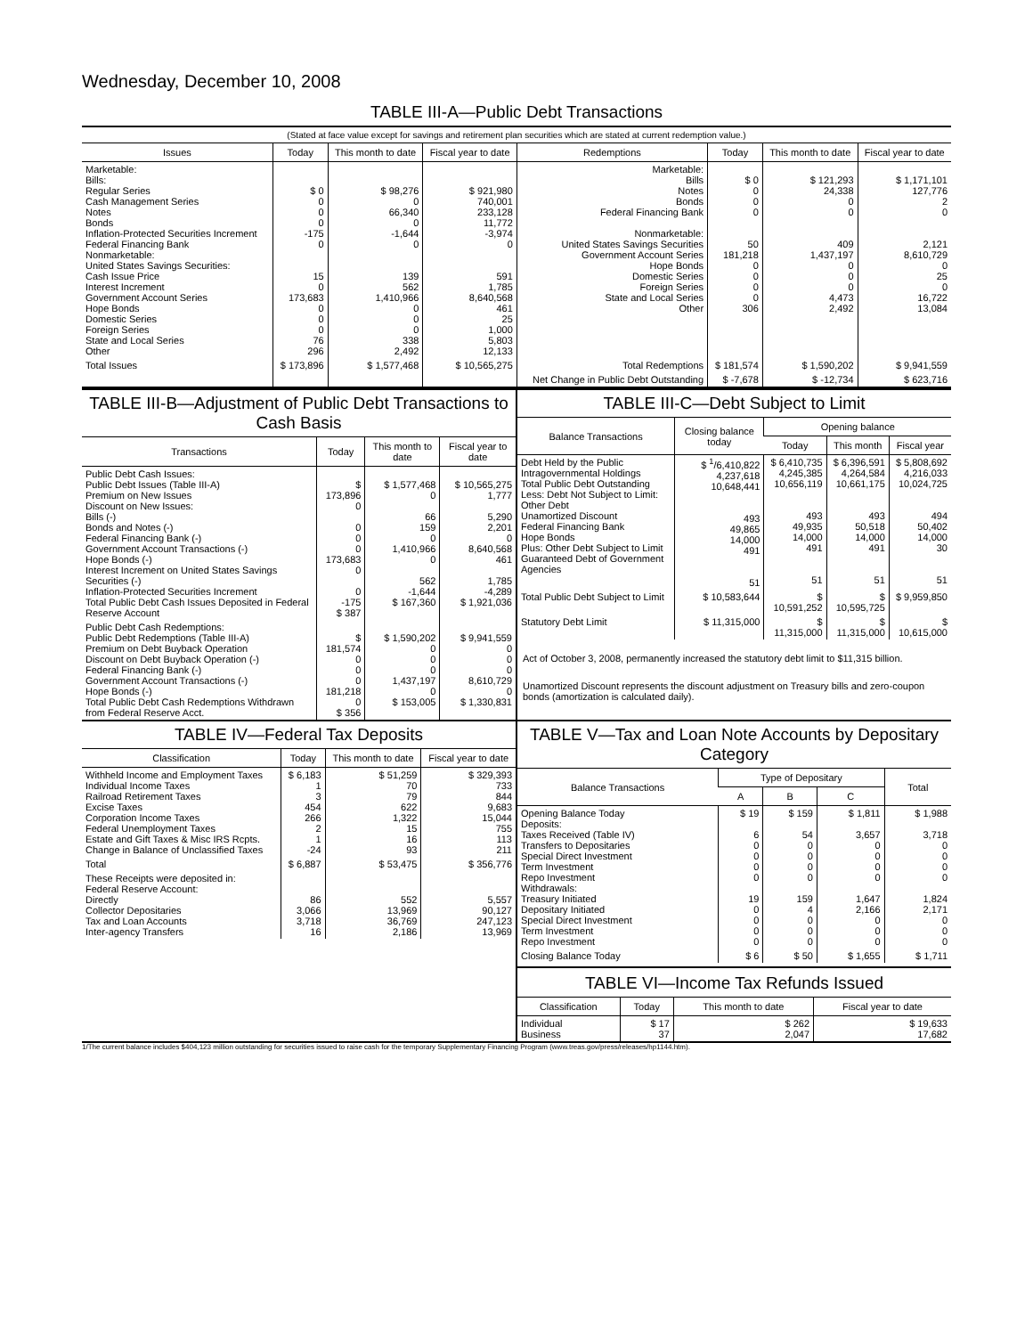Wednesday, December 10, 2008
TABLE III-A—Public Debt Transactions
(Stated at face value except for savings and retirement plan securities which are stated at current redemption value.)
| Issues | Today | This month to date | Fiscal year to date | Redemptions | Today | This month to date | Fiscal year to date |
| --- | --- | --- | --- | --- | --- | --- | --- |
| Marketable: Bills: Regular Series Cash Management Series Notes Bonds Inflation-Protected Securities Increment Federal Financing Bank Nonmarketable: United States Savings Securities: Cash Issue Price Interest Increment Government Account Series Hope Bonds Domestic Series Foreign Series State and Local Series Other | $ 0 0 0 0 -175 0 15 0 173,683 0 0 0 76 296 | $ 98,276 0 66,340 0 -1,644 0 139 562 1,410,966 0 0 0 338 2,492 | $ 921,980 740,001 233,128 11,772 -3,974 0 591 1,785 8,640,568 461 25 1,000 5,803 12,133 | Marketable: Bills Notes Bonds Federal Financing Bank Nonmarketable: United States Savings Securities Government Account Series Hope Bonds Domestic Series Foreign Series State and Local Series Other | $ 0 0 0 0 50 181,218 0 0 0 0 306 | $ 121,293 24,338 0 0 409 1,437,197 0 0 0 4,473 2,492 | $ 1,171,101 127,776 2 0 2,121 8,610,729 0 25 0 16,722 13,084 |
| Total Issues | $ 173,896 | $ 1,577,468 | $ 10,565,275 | Total Redemptions | $ 181,574 | $ 1,590,202 | $ 9,941,559 |
| | | | | Net Change in Public Debt Outstanding | $ -7,678 | $ -12,734 | $ 623,716 |
TABLE III-B—Adjustment of Public Debt Transactions to Cash Basis
| Transactions | Today | This month to date | Fiscal year to date |
| --- | --- | --- | --- |
| Public Debt Cash Issues: Public Debt Issues (Table III-A) Premium on New Issues Discount on New Issues: Bills (-) Bonds and Notes (-) Federal Financing Bank (-) Government Account Transactions (-) Hope Bonds (-) Interest Increment on United States Savings Securities (-) Inflation-Protected Securities Increment Total Public Debt Cash Issues Deposited in Federal Reserve Account | $ 173,896 0 0 0 0 173,683 0 0 -175 $ 387 | $ 1,577,468 0 66 159 0 1,410,966 0 562 -1,644 $ 167,360 | $ 10,565,275 1,777 5,290 2,201 0 8,640,568 461 1,785 -4,289 $ 1,921,036 |
| Public Debt Cash Redemptions: Public Debt Redemptions (Table III-A) Premium on Debt Buyback Operation Discount on Debt Buyback Operation (-) Federal Financing Bank (-) Government Account Transactions (-) Hope Bonds (-) Total Public Debt Cash Redemptions Withdrawn from Federal Reserve Acct. | $ 181,574 0 0 0 181,218 0 $ 356 | $ 1,590,202 0 0 0 1,437,197 0 $ 153,005 | $ 9,941,559 0 0 0 8,610,729 0 $ 1,330,831 |
TABLE III-C—Debt Subject to Limit
| Balance Transactions | Closing balance today | Opening balance | | |
| --- | --- | --- | --- | --- |
| | | Today | This month | Fiscal year |
| Debt Held by the Public Intragovernmental Holdings Total Public Debt Outstanding Less: Debt Not Subject to Limit: Other Debt Unamortized Discount Federal Financing Bank Hope Bonds Plus: Other Debt Subject to Limit Guaranteed Debt of Government Agencies | $ <sup>1</sup>/6,410,822 4,237,618 10,648,441 493 49,865 14,000 491 51 | $ 6,410,735 4,245,385 10,656,119 493 49,935 14,000 491 51 | $ 6,396,591 4,264,584 10,661,175 493 50,518 14,000 491 51 | $ 5,808,692 4,216,033 10,024,725 494 50,402 14,000 30 51 |
| Total Public Debt Subject to Limit | $ 10,583,644 | $ 10,591,252 | $ 10,595,725 | $ 9,959,850 |
| Statutory Debt Limit | $ 11,315,000 | $ 11,315,000 | $ 11,315,000 | $ 10,615,000 |
Act of October 3, 2008, permanently increased the statutory debt limit to $11,315 billion.
Unamortized Discount represents the discount adjustment on Treasury bills and zero-coupon bonds (amortization is calculated daily).
TABLE IV—Federal Tax Deposits
| Classification | Today | This month to date | Fiscal year to date |
| --- | --- | --- | --- |
| Withheld Income and Employment Taxes Individual Income Taxes Railroad Retirement Taxes Excise Taxes Corporation Income Taxes Federal Unemployment Taxes Estate and Gift Taxes & Misc IRS Rcpts. Change in Balance of Unclassified Taxes | $ 6,183 1 3 454 266 2 1 -24 | $ 51,259 70 79 622 1,322 15 16 93 | $ 329,393 733 844 9,683 15,044 755 113 211 |
| Total | $ 6,887 | $ 53,475 | $ 356,776 |
| These Receipts were deposited in: Federal Reserve Account: Directly Collector Depositaries Tax and Loan Accounts Inter-agency Transfers | 86 3,066 3,718 16 | 552 13,969 36,769 2,186 | 5,557 90,127 247,123 13,969 |
TABLE V—Tax and Loan Note Accounts by Depositary Category
| Balance Transactions | Type of Depositary | | | Total |
| --- | --- | --- | --- | --- |
| | A | B | C | |
| Opening Balance Today Deposits: Taxes Received (Table IV) Transfers to Depositaries Special Direct Investment Term Investment Repo Investment Withdrawals: Treasury Initiated Depositary Initiated Special Direct Investment Term Investment Repo Investment | $ 19 6 0 0 0 0 19 0 0 0 0 | $ 159 54 0 0 0 0 159 4 0 0 0 | $ 1,811 3,657 0 0 0 0 1,647 2,166 0 0 0 | $ 1,988 3,718 0 0 0 0 1,824 2,171 0 0 0 |
| Closing Balance Today | $ 6 | $ 50 | $ 1,655 | $ 1,711 |
TABLE VI—Income Tax Refunds Issued
| Classification | Today | This month to date | Fiscal year to date |
| --- | --- | --- | --- |
| Individual Business | $ 17 37 | $ 262 2,047 | $ 19,633 17,682 |
1/The current balance includes $404,123 million outstanding for securities issued to raise cash for the temporary Supplementary Financing Program (www.treas.gov/press/releases/hp1144.htm).